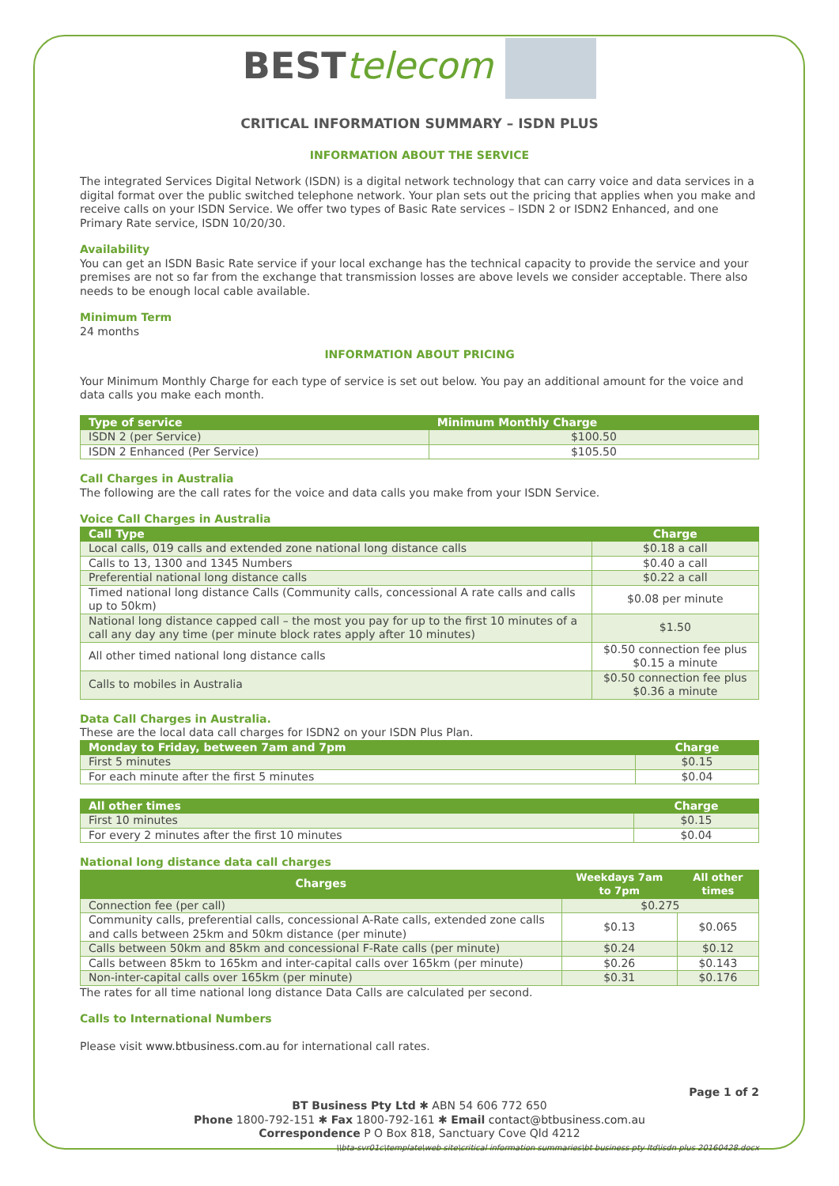BEST telecom
CRITICAL INFORMATION SUMMARY – ISDN PLUS
INFORMATION ABOUT THE SERVICE
The integrated Services Digital Network (ISDN) is a digital network technology that can carry voice and data services in a digital format over the public switched telephone network. Your plan sets out the pricing that applies when you make and receive calls on your ISDN Service. We offer two types of Basic Rate services – ISDN 2 or ISDN2 Enhanced, and one Primary Rate service, ISDN 10/20/30.
Availability
You can get an ISDN Basic Rate service if your local exchange has the technical capacity to provide the service and your premises are not so far from the exchange that transmission losses are above levels we consider acceptable. There also needs to be enough local cable available.
Minimum Term
24 months
INFORMATION ABOUT PRICING
Your Minimum Monthly Charge for each type of service is set out below. You pay an additional amount for the voice and data calls you make each month.
| Type of service | Minimum Monthly Charge |
| --- | --- |
| ISDN 2 (per Service) | $100.50 |
| ISDN 2 Enhanced (Per Service) | $105.50 |
Call Charges in Australia
The following are the call rates for the voice and data calls you make from your ISDN Service.
Voice Call Charges in Australia
| Call Type | Charge |
| --- | --- |
| Local calls, 019 calls and extended zone national long distance calls | $0.18 a call |
| Calls to 13, 1300 and 1345 Numbers | $0.40 a call |
| Preferential national long distance calls | $0.22 a call |
| Timed national long distance Calls (Community calls, concessional A rate calls and calls up to 50km) | $0.08 per minute |
| National long distance capped call – the most you pay for up to the first 10 minutes of a call any day any time (per minute block rates apply after 10 minutes) | $1.50 |
| All other timed national long distance calls | $0.50 connection fee plus $0.15 a minute |
| Calls to mobiles in Australia | $0.50 connection fee plus $0.36 a minute |
Data Call Charges in Australia.
These are the local data call charges for ISDN2 on your ISDN Plus Plan.
| Monday to Friday, between 7am and 7pm | Charge |
| --- | --- |
| First 5 minutes | $0.15 |
| For each minute after the first 5 minutes | $0.04 |
| All other times | Charge |
| --- | --- |
| First 10 minutes | $0.15 |
| For every 2 minutes after the first 10 minutes | $0.04 |
National long distance data call charges
| Charges | Weekdays 7am to 7pm | All other times |
| --- | --- | --- |
| Connection fee (per call) | $0.275 | |
| Community calls, preferential calls, concessional A-Rate calls, extended zone calls and calls between 25km and 50km distance (per minute) | $0.13 | $0.065 |
| Calls between 50km and 85km and concessional F-Rate calls (per minute) | $0.24 | $0.12 |
| Calls between 85km to 165km and inter-capital calls over 165km (per minute) | $0.26 | $0.143 |
| Non-inter-capital calls over 165km (per minute) | $0.31 | $0.176 |
The rates for all time national long distance Data Calls are calculated per second.
Calls to International Numbers
Please visit www.btbusiness.com.au for international call rates.
Page 1 of 2
BT Business Pty Ltd ✱ ABN 54 606 772 650
Phone 1800-792-151 ✱ Fax 1800-792-161 ✱ Email contact@btbusiness.com.au
Correspondence P O Box 818, Sanctuary Cove Qld 4212
\\bta-svr01c\template\web site\critical information summaries\bt business pty ltd\isdn plus 20160428.docx